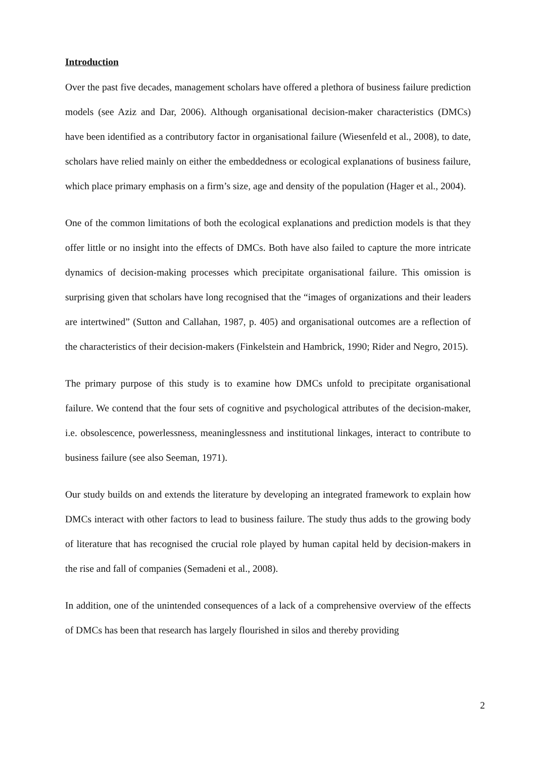Introduction
Over the past five decades, management scholars have offered a plethora of business failure prediction models (see Aziz and Dar, 2006). Although organisational decision-maker characteristics (DMCs) have been identified as a contributory factor in organisational failure (Wiesenfeld et al., 2008), to date, scholars have relied mainly on either the embeddedness or ecological explanations of business failure, which place primary emphasis on a firm’s size, age and density of the population (Hager et al., 2004).
One of the common limitations of both the ecological explanations and prediction models is that they offer little or no insight into the effects of DMCs. Both have also failed to capture the more intricate dynamics of decision-making processes which precipitate organisational failure. This omission is surprising given that scholars have long recognised that the “images of organizations and their leaders are intertwined” (Sutton and Callahan, 1987, p. 405) and organisational outcomes are a reflection of the characteristics of their decision-makers (Finkelstein and Hambrick, 1990; Rider and Negro, 2015).
The primary purpose of this study is to examine how DMCs unfold to precipitate organisational failure. We contend that the four sets of cognitive and psychological attributes of the decision-maker, i.e. obsolescence, powerlessness, meaninglessness and institutional linkages, interact to contribute to business failure (see also Seeman, 1971).
Our study builds on and extends the literature by developing an integrated framework to explain how DMCs interact with other factors to lead to business failure. The study thus adds to the growing body of literature that has recognised the crucial role played by human capital held by decision-makers in the rise and fall of companies (Semadeni et al., 2008).
In addition, one of the unintended consequences of a lack of a comprehensive overview of the effects of DMCs has been that research has largely flourished in silos and thereby providing
2